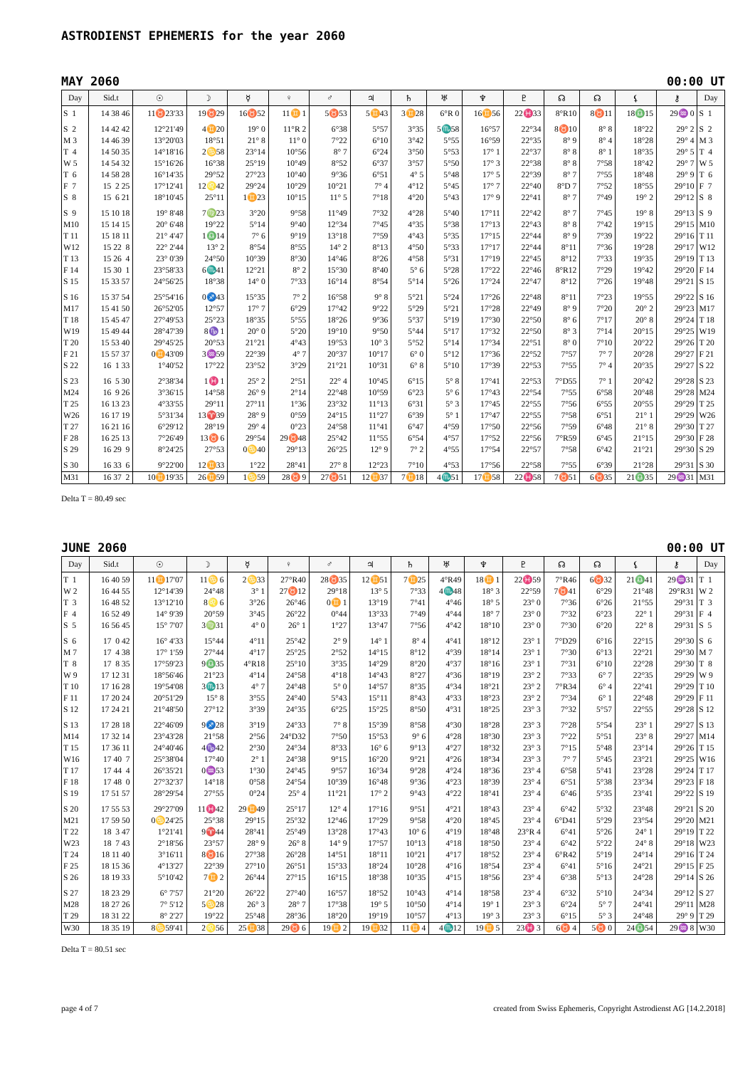ASTRODIENST EPHEMERIS for the year 2060
MAY 2060 00:00 UT
| Day | Sid.t | ☉ | ☽ | ☿ | ♀ | ♂ | ♃ | ♄ | ♅ | ♆ | ♇ | ☊ | ☊ | ⚸ | ⚷ | Day |
| --- | --- | --- | --- | --- | --- | --- | --- | --- | --- | --- | --- | --- | --- | --- | --- | --- |
| S 1 | 14 38 46 | 11♉23'33 | 19♉29 | 16♉52 | 11♊ 1 | 5♉53 | 5♊43 | 3♊28 | 6°R 0 | 16♊56 | 22♓33 | 8°R10 | 8♉11 | 18♎15 | 29♒ 0 | S 1 |
| S 2 | 14 42 42 | 12°21'49 | 4♊20 | 19° 0 | 11°R 2 | 6°38 | 5°57 | 3°35 | 5♏58 | 16°57 | 22°34 | 8♉10 | 8° 8 | 18°22 | 29° 2 | S 2 |
| M 3 | 14 46 39 | 13°20'03 | 18°51 | 21° 8 | 11° 0 | 7°22 | 6°10 | 3°42 | 5°55 | 16°59 | 22°35 | 8° 9 | 8° 4 | 18°28 | 29° 4 | M 3 |
| T 4 | 14 50 35 | 14°18'16 | 2♋58 | 23°14 | 10°56 | 8° 7 | 6°24 | 3°50 | 5°53 | 17° 1 | 22°37 | 8° 8 | 8° 1 | 18°35 | 29° 5 | T 4 |
| W 5 | 14 54 32 | 15°16'26 | 16°38 | 25°19 | 10°49 | 8°52 | 6°37 | 3°57 | 5°50 | 17° 3 | 22°38 | 8° 8 | 7°58 | 18°42 | 29° 7 | W 5 |
| T 6 | 14 58 28 | 16°14'35 | 29°52 | 27°23 | 10°40 | 9°36 | 6°51 | 4° 5 | 5°48 | 17° 5 | 22°39 | 8° 7 | 7°55 | 18°48 | 29° 9 | T 6 |
| F 7 | 15 2 25 | 17°12'41 | 12♌42 | 29°24 | 10°29 | 10°21 | 7° 4 | 4°12 | 5°45 | 17° 7 | 22°40 | 8°D 7 | 7°52 | 18°55 | 29°10 | F 7 |
| S 8 | 15 6 21 | 18°10'45 | 25°11 | 1♊23 | 10°15 | 11° 5 | 7°18 | 4°20 | 5°43 | 17° 9 | 22°41 | 8° 7 | 7°49 | 19° 2 | 29°12 | S 8 |
| S 9 | 15 10 18 | 19° 8'48 | 7♍23 | 3°20 | 9°58 | 11°49 | 7°32 | 4°28 | 5°40 | 17°11 | 22°42 | 8° 7 | 7°45 | 19° 8 | 29°13 | S 9 |
| M10 | 15 14 15 | 20° 6'48 | 19°22 | 5°14 | 9°40 | 12°34 | 7°45 | 4°35 | 5°38 | 17°13 | 22°43 | 8° 8 | 7°42 | 19°15 | 29°15 | M10 |
| T 11 | 15 18 11 | 21° 4'47 | 1♎14 | 7° 6 | 9°19 | 13°18 | 7°59 | 4°43 | 5°35 | 17°15 | 22°44 | 8° 9 | 7°39 | 19°22 | 29°16 | T 11 |
| W12 | 15 22 8 | 22° 2'44 | 13° 2 | 8°54 | 8°55 | 14° 2 | 8°13 | 4°50 | 5°33 | 17°17 | 22°44 | 8°11 | 7°36 | 19°28 | 29°17 | W12 |
| T 13 | 15 26 4 | 23° 0'39 | 24°50 | 10°39 | 8°30 | 14°46 | 8°26 | 4°58 | 5°31 | 17°19 | 22°45 | 8°12 | 7°33 | 19°35 | 29°19 | T 13 |
| F 14 | 15 30 1 | 23°58'33 | 6♏41 | 12°21 | 8° 2 | 15°30 | 8°40 | 5° 6 | 5°28 | 17°22 | 22°46 | 8°R12 | 7°29 | 19°42 | 29°20 | F 14 |
| S 15 | 15 33 57 | 24°56'25 | 18°38 | 14° 0 | 7°33 | 16°14 | 8°54 | 5°14 | 5°26 | 17°24 | 22°47 | 8°12 | 7°26 | 19°48 | 29°21 | S 15 |
| S 16 | 15 37 54 | 25°54'16 | 0♐43 | 15°35 | 7° 2 | 16°58 | 9° 8 | 5°21 | 5°24 | 17°26 | 22°48 | 8°11 | 7°23 | 19°55 | 29°22 | S 16 |
| M17 | 15 41 50 | 26°52'05 | 12°57 | 17° 7 | 6°29 | 17°42 | 9°22 | 5°29 | 5°21 | 17°28 | 22°49 | 8° 9 | 7°20 | 20° 2 | 29°23 | M17 |
| T 18 | 15 45 47 | 27°49'53 | 25°23 | 18°35 | 5°55 | 18°26 | 9°36 | 5°37 | 5°19 | 17°30 | 22°50 | 8° 6 | 7°17 | 20° 8 | 29°24 | T 18 |
| W19 | 15 49 44 | 28°47'39 | 8♑ 1 | 20° 0 | 5°20 | 19°10 | 9°50 | 5°44 | 5°17 | 17°32 | 22°50 | 8° 3 | 7°14 | 20°15 | 29°25 | W19 |
| T 20 | 15 53 40 | 29°45'25 | 20°53 | 21°21 | 4°43 | 19°53 | 10° 3 | 5°52 | 5°14 | 17°34 | 22°51 | 8° 0 | 7°10 | 20°22 | 29°26 | T 20 |
| F 21 | 15 57 37 | 0♊43'09 | 3♒59 | 22°39 | 4° 7 | 20°37 | 10°17 | 6° 0 | 5°12 | 17°36 | 22°52 | 7°57 | 7° 7 | 20°28 | 29°27 | F 21 |
| S 22 | 16 1 33 | 1°40'52 | 17°22 | 23°52 | 3°29 | 21°21 | 10°31 | 6° 8 | 5°10 | 17°39 | 22°53 | 7°55 | 7° 4 | 20°35 | 29°27 | S 22 |
| S 23 | 16 5 30 | 2°38'34 | 1♓ 1 | 25° 2 | 2°51 | 22° 4 | 10°45 | 6°15 | 5° 8 | 17°41 | 22°53 | 7°D55 | 7° 1 | 20°42 | 29°28 | S 23 |
| M24 | 16 9 26 | 3°36'15 | 14°58 | 26° 9 | 2°14 | 22°48 | 10°59 | 6°23 | 5° 6 | 17°43 | 22°54 | 7°55 | 6°58 | 20°48 | 29°28 | M24 |
| T 25 | 16 13 23 | 4°33'55 | 29°11 | 27°11 | 1°36 | 23°32 | 11°13 | 6°31 | 5° 3 | 17°45 | 22°55 | 7°56 | 6°55 | 20°55 | 29°29 | T 25 |
| W26 | 16 17 19 | 5°31'34 | 13♈39 | 28° 9 | 0°59 | 24°15 | 11°27 | 6°39 | 5° 1 | 17°47 | 22°55 | 7°58 | 6°51 | 21° 1 | 29°29 | W26 |
| T 27 | 16 21 16 | 6°29'12 | 28°19 | 29° 4 | 0°23 | 24°58 | 11°41 | 6°47 | 4°59 | 17°50 | 22°56 | 7°59 | 6°48 | 21° 8 | 29°30 | T 27 |
| F 28 | 16 25 13 | 7°26'49 | 13♉ 6 | 29°54 | 29♉48 | 25°42 | 11°55 | 6°54 | 4°57 | 17°52 | 22°56 | 7°R59 | 6°45 | 21°15 | 29°30 | F 28 |
| S 29 | 16 29 9 | 8°24'25 | 27°53 | 0♋40 | 29°13 | 26°25 | 12° 9 | 7° 2 | 4°55 | 17°54 | 22°57 | 7°58 | 6°42 | 21°21 | 29°30 | S 29 |
| S 30 | 16 33 6 | 9°22'00 | 12♊33 | 1°22 | 28°41 | 27° 8 | 12°23 | 7°10 | 4°53 | 17°56 | 22°58 | 7°55 | 6°39 | 21°28 | 29°31 | S 30 |
| M31 | 16 37 2 | 10♊19'35 | 26♊59 | 1♋59 | 28♉ 9 | 27♉51 | 12♊37 | 7♊18 | 4♏51 | 17♊58 | 22♓58 | 7♉51 | 6♉35 | 21♎35 | 29♒31 | M31 |
Delta T = 80.49 sec
JUNE 2060 00:00 UT
| Day | Sid.t | ☉ | ☽ | ☿ | ♀ | ♂ | ♃ | ♄ | ♅ | ♆ | ♇ | ☊ | ☊ | ⚸ | ⚷ | Day |
| --- | --- | --- | --- | --- | --- | --- | --- | --- | --- | --- | --- | --- | --- | --- | --- | --- |
| T 1 | 16 40 59 | 11♊17'07 | 11♋ 6 | 2♋33 | 27°R40 | 28♉35 | 12♊51 | 7♊25 | 4°R49 | 18♊ 1 | 22♓59 | 7°R46 | 6♉32 | 21♎41 | 29♒31 | T 1 |
| W 2 | 16 44 55 | 12°14'39 | 24°48 | 3° 1 | 27♉12 | 29°18 | 13° 5 | 7°33 | 4♏48 | 18° 3 | 22°59 | 7♉41 | 6°29 | 21°48 | 29°R31 | W 2 |
| T 3 | 16 48 52 | 13°12'10 | 8♌ 6 | 3°26 | 26°46 | 0♊ 1 | 13°19 | 7°41 | 4°46 | 18° 5 | 23° 0 | 7°36 | 6°26 | 21°55 | 29°31 | T 3 |
| F 4 | 16 52 49 | 14° 9'39 | 20°59 | 3°45 | 26°22 | 0°44 | 13°33 | 7°49 | 4°44 | 18° 7 | 23° 0 | 7°32 | 6°23 | 22° 1 | 29°31 | F 4 |
| S 5 | 16 56 45 | 15° 7'07 | 3♍31 | 4° 0 | 26° 1 | 1°27 | 13°47 | 7°56 | 4°42 | 18°10 | 23° 0 | 7°30 | 6°20 | 22° 8 | 29°31 | S 5 |
| S 6 | 17 0 42 | 16° 4'33 | 15°44 | 4°11 | 25°42 | 2° 9 | 14° 1 | 8° 4 | 4°41 | 18°12 | 23° 1 | 7°D29 | 6°16 | 22°15 | 29°30 | S 6 |
| M 7 | 17 4 38 | 17° 1'59 | 27°44 | 4°17 | 25°25 | 2°52 | 14°15 | 8°12 | 4°39 | 18°14 | 23° 1 | 7°30 | 6°13 | 22°21 | 29°30 | M 7 |
| T 8 | 17 8 35 | 17°59'23 | 9♎35 | 4°R18 | 25°10 | 3°35 | 14°29 | 8°20 | 4°37 | 18°16 | 23° 1 | 7°31 | 6°10 | 22°28 | 29°30 | T 8 |
| W 9 | 17 12 31 | 18°56'46 | 21°23 | 4°14 | 24°58 | 4°18 | 14°43 | 8°27 | 4°36 | 18°19 | 23° 2 | 7°33 | 6° 7 | 22°35 | 29°29 | W 9 |
| T 10 | 17 16 28 | 19°54'08 | 3♏13 | 4° 7 | 24°48 | 5° 0 | 14°57 | 8°35 | 4°34 | 18°21 | 23° 2 | 7°R34 | 6° 4 | 22°41 | 29°29 | T 10 |
| F 11 | 17 20 24 | 20°51'29 | 15° 8 | 3°55 | 24°40 | 5°43 | 15°11 | 8°43 | 4°33 | 18°23 | 23° 2 | 7°34 | 6° 1 | 22°48 | 29°29 | F 11 |
| S 12 | 17 24 21 | 21°48'50 | 27°12 | 3°39 | 24°35 | 6°25 | 15°25 | 8°50 | 4°31 | 18°25 | 23° 3 | 7°32 | 5°57 | 22°55 | 29°28 | S 12 |
| S 13 | 17 28 18 | 22°46'09 | 9♐28 | 3°19 | 24°33 | 7° 8 | 15°39 | 8°58 | 4°30 | 18°28 | 23° 3 | 7°28 | 5°54 | 23° 1 | 29°27 | S 13 |
| M14 | 17 32 14 | 23°43'28 | 21°58 | 2°56 | 24°D32 | 7°50 | 15°53 | 9° 6 | 4°28 | 18°30 | 23° 3 | 7°22 | 5°51 | 23° 8 | 29°27 | M14 |
| T 15 | 17 36 11 | 24°40'46 | 4♑42 | 2°30 | 24°34 | 8°33 | 16° 6 | 9°13 | 4°27 | 18°32 | 23° 3 | 7°15 | 5°48 | 23°14 | 29°26 | T 15 |
| W16 | 17 40 7 | 25°38'04 | 17°40 | 2° 1 | 24°38 | 9°15 | 16°20 | 9°21 | 4°26 | 18°34 | 23° 3 | 7° 7 | 5°45 | 23°21 | 29°25 | W16 |
| T 17 | 17 44 4 | 26°35'21 | 0♒53 | 1°30 | 24°45 | 9°57 | 16°34 | 9°28 | 4°24 | 18°36 | 23° 4 | 6°58 | 5°41 | 23°28 | 29°24 | T 17 |
| F 18 | 17 48 0 | 27°32'37 | 14°18 | 0°58 | 24°54 | 10°39 | 16°48 | 9°36 | 4°23 | 18°39 | 23° 4 | 6°51 | 5°38 | 23°34 | 29°23 | F 18 |
| S 19 | 17 51 57 | 28°29'54 | 27°55 | 0°24 | 25° 4 | 11°21 | 17° 2 | 9°43 | 4°22 | 18°41 | 23° 4 | 6°46 | 5°35 | 23°41 | 29°22 | S 19 |
| S 20 | 17 55 53 | 29°27'09 | 11♓42 | 29♊49 | 25°17 | 12° 4 | 17°16 | 9°51 | 4°21 | 18°43 | 23° 4 | 6°42 | 5°32 | 23°48 | 29°21 | S 20 |
| M21 | 17 59 50 | 0♋24'25 | 25°38 | 29°15 | 25°32 | 12°46 | 17°29 | 9°58 | 4°20 | 18°45 | 23° 4 | 6°D41 | 5°29 | 23°54 | 29°20 | M21 |
| T 22 | 18 3 47 | 1°21'41 | 9♈44 | 28°41 | 25°49 | 13°28 | 17°43 | 10° 6 | 4°19 | 18°48 | 23°R 4 | 6°41 | 5°26 | 24° 1 | 29°19 | T 22 |
| W23 | 18 7 43 | 2°18'56 | 23°57 | 28° 9 | 26° 8 | 14° 9 | 17°57 | 10°13 | 4°18 | 18°50 | 23° 4 | 6°42 | 5°22 | 24° 8 | 29°18 | W23 |
| T 24 | 18 11 40 | 3°16'11 | 8♉16 | 27°38 | 26°28 | 14°51 | 18°11 | 10°21 | 4°17 | 18°52 | 23° 4 | 6°R42 | 5°19 | 24°14 | 29°16 | T 24 |
| F 25 | 18 15 36 | 4°13'27 | 22°39 | 27°10 | 26°51 | 15°33 | 18°24 | 10°28 | 4°16 | 18°54 | 23° 4 | 6°41 | 5°16 | 24°21 | 29°15 | F 25 |
| S 26 | 18 19 33 | 5°10'42 | 7♊ 2 | 26°44 | 27°15 | 16°15 | 18°38 | 10°35 | 4°15 | 18°56 | 23° 4 | 6°38 | 5°13 | 24°28 | 29°14 | S 26 |
| S 27 | 18 23 29 | 6° 7'57 | 21°20 | 26°22 | 27°40 | 16°57 | 18°52 | 10°43 | 4°14 | 18°58 | 23° 4 | 6°32 | 5°10 | 24°34 | 29°12 | S 27 |
| M28 | 18 27 26 | 7° 5'12 | 5♋28 | 26° 3 | 28° 7 | 17°38 | 19° 5 | 10°50 | 4°14 | 19° 1 | 23° 3 | 6°24 | 5° 7 | 24°41 | 29°11 | M28 |
| T 29 | 18 31 22 | 8° 2'27 | 19°22 | 25°48 | 28°36 | 18°20 | 19°19 | 10°57 | 4°13 | 19° 3 | 23° 3 | 6°15 | 5° 3 | 24°48 | 29° 9 | T 29 |
| W30 | 18 35 19 | 8♋59'41 | 2♌56 | 25♊38 | 29♉ 6 | 19♊ 2 | 19♊32 | 11♊ 4 | 4♏12 | 19♊ 5 | 23♓ 3 | 6♉ 4 | 5♉ 0 | 24♎54 | 29♒ 8 | W30 |
Delta T = 80.51 sec
page 4 of 7 created from Swiss Ephemeris, Copyright Astrodienst AG [14.2.2018]